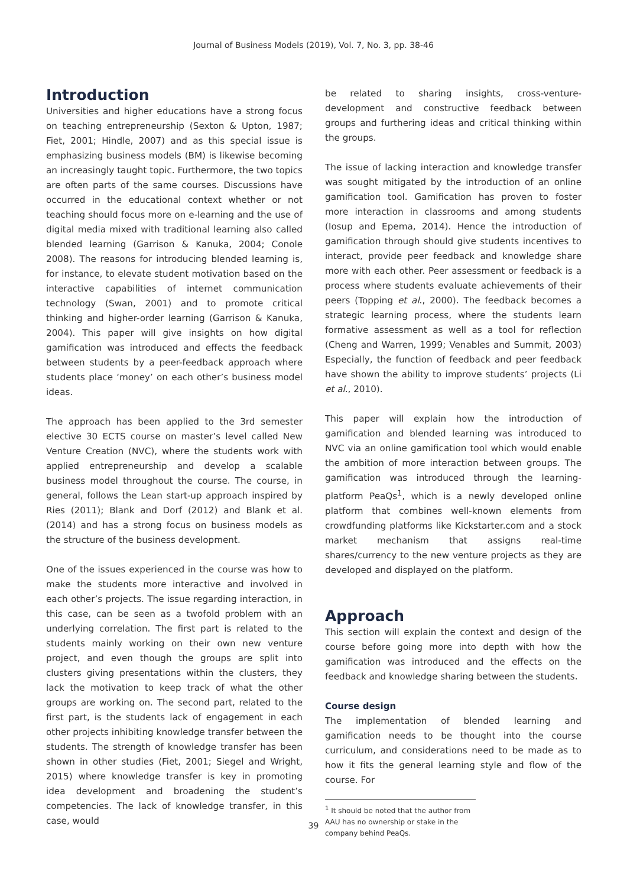Journal of Business Models (2019), Vol. 7, No. 3, pp. 38-46
Introduction
Universities and higher educations have a strong focus on teaching entrepreneurship (Sexton & Upton, 1987; Fiet, 2001; Hindle, 2007) and as this special issue is emphasizing business models (BM) is likewise becoming an increasingly taught topic. Furthermore, the two topics are often parts of the same courses. Discussions have occurred in the educational context whether or not teaching should focus more on e-learning and the use of digital media mixed with traditional learning also called blended learning (Garrison & Kanuka, 2004; Conole 2008). The reasons for introducing blended learning is, for instance, to elevate student motivation based on the interactive capabilities of internet communication technology (Swan, 2001) and to promote critical thinking and higher-order learning (Garrison & Kanuka, 2004). This paper will give insights on how digital gamification was introduced and effects the feedback between students by a peer-feedback approach where students place ‘money’ on each other’s business model ideas.
The approach has been applied to the 3rd semester elective 30 ECTS course on master’s level called New Venture Creation (NVC), where the students work with applied entrepreneurship and develop a scalable business model throughout the course. The course, in general, follows the Lean start-up approach inspired by Ries (2011); Blank and Dorf (2012) and Blank et al. (2014) and has a strong focus on business models as the structure of the business development.
One of the issues experienced in the course was how to make the students more interactive and involved in each other’s projects. The issue regarding interaction, in this case, can be seen as a twofold problem with an underlying correlation. The first part is related to the students mainly working on their own new venture project, and even though the groups are split into clusters giving presentations within the clusters, they lack the motivation to keep track of what the other groups are working on. The second part, related to the first part, is the students lack of engagement in each other projects inhibiting knowledge transfer between the students. The strength of knowledge transfer has been shown in other studies (Fiet, 2001; Siegel and Wright, 2015) where knowledge transfer is key in promoting idea development and broadening the student’s competencies. The lack of knowledge transfer, in this case, would
be related to sharing insights, cross-venture-development and constructive feedback between groups and furthering ideas and critical thinking within the groups.
The issue of lacking interaction and knowledge transfer was sought mitigated by the introduction of an online gamification tool. Gamification has proven to foster more interaction in classrooms and among students (Iosup and Epema, 2014). Hence the introduction of gamification through should give students incentives to interact, provide peer feedback and knowledge share more with each other. Peer assessment or feedback is a process where students evaluate achievements of their peers (Topping et al., 2000). The feedback becomes a strategic learning process, where the students learn formative assessment as well as a tool for reflection (Cheng and Warren, 1999; Venables and Summit, 2003) Especially, the function of feedback and peer feedback have shown the ability to improve students’ projects (Li et al., 2010).
This paper will explain how the introduction of gamification and blended learning was introduced to NVC via an online gamification tool which would enable the ambition of more interaction between groups. The gamification was introduced through the learning-platform PeaQs<sup>1</sup>, which is a newly developed online platform that combines well-known elements from crowdfunding platforms like Kickstarter.com and a stock market mechanism that assigns real-time shares/currency to the new venture projects as they are developed and displayed on the platform.
Approach
This section will explain the context and design of the course before going more into depth with how the gamification was introduced and the effects on the feedback and knowledge sharing between the students.
Course design
The implementation of blended learning and gamification needs to be thought into the course curriculum, and considerations need to be made as to how it fits the general learning style and flow of the course. For
<sup>1</sup> It should be noted that the author from AAU has no ownership or stake in the company behind PeaQs.
39